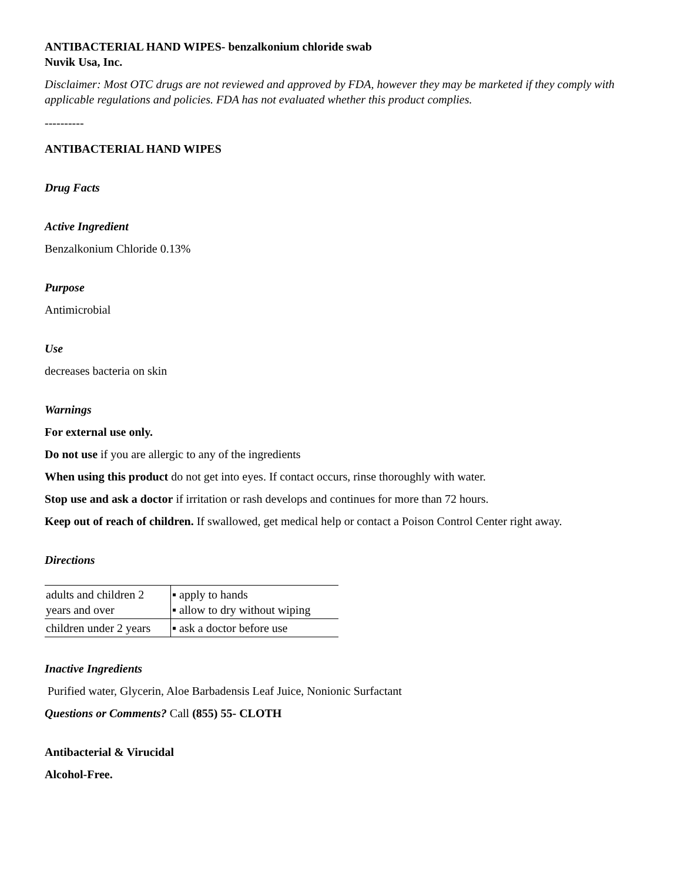ANTIBACTERIAL HAND WIPES- benzalkonium chloride swab
Nuvik Usa, Inc.
Disclaimer: Most OTC drugs are not reviewed and approved by FDA, however they may be marketed if they comply with applicable regulations and policies. FDA has not evaluated whether this product complies.
----------
ANTIBACTERIAL HAND WIPES
Drug Facts
Active Ingredient
Benzalkonium Chloride 0.13%
Purpose
Antimicrobial
Use
decreases bacteria on skin
Warnings
For external use only.
Do not use if you are allergic to any of the ingredients
When using this product do not get into eyes. If contact occurs, rinse thoroughly with water.
Stop use and ask a doctor if irritation or rash develops and continues for more than 72 hours.
Keep out of reach of children. If swallowed, get medical help or contact a Poison Control Center right away.
Directions
| adults and children 2 years and over | ▪ apply to hands ▪ allow to dry without wiping |
| children under 2 years | ▪ ask a doctor before use |
Inactive Ingredients
Purified water, Glycerin, Aloe Barbadensis Leaf Juice, Nonionic Surfactant
Questions or Comments? Call (855) 55- CLOTH
Antibacterial & Virucidal
Alcohol-Free.